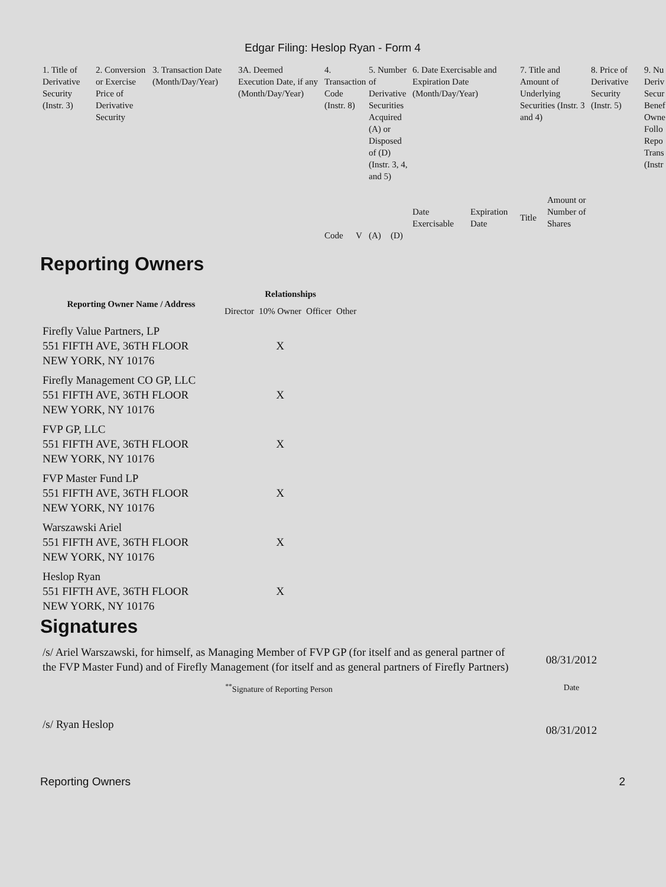Edgar Filing: Heslop Ryan - Form 4
| 1. Title of Derivative Security (Instr. 3) | 2. Conversion or Exercise Price of Derivative Security | 3. Transaction Date (Month/Day/Year) | 3A. Deemed Execution Date, if any (Month/Day/Year) | 4. Transaction Code (Instr. 8) | | 5. Number of Derivative Securities Acquired (A) or Disposed of (D) (Instr. 3, 4, and 5) | | 6. Date Exercisable and Expiration Date (Month/Day/Year) | | 7. Title and Amount of Underlying Securities (Instr. 3 and 4) | | 8. Price of Derivative Security (Instr. 5) | 9. Nu Deriv Secur Benef Owne Follo Repo Trans (Instr |
| | | | | | | | | Date Exercisable | Expiration Date | Title | Amount or Number of Shares | | |
| | | | | Code | V | (A) | (D) | | | | | | |
Reporting Owners
| Reporting Owner Name / Address | Relationships | | | |
| --- | --- | --- | --- | --- |
| | Director | 10% Owner | Officer | Other |
| Firefly Value Partners, LP 551 FIFTH AVE, 36TH FLOOR NEW YORK, NY 10176 | | X | | |
| Firefly Management CO GP, LLC 551 FIFTH AVE, 36TH FLOOR NEW YORK, NY 10176 | | X | | |
| FVP GP, LLC 551 FIFTH AVE, 36TH FLOOR NEW YORK, NY 10176 | | X | | |
| FVP Master Fund LP 551 FIFTH AVE, 36TH FLOOR NEW YORK, NY 10176 | | X | | |
| Warszawski Ariel 551 FIFTH AVE, 36TH FLOOR NEW YORK, NY 10176 | | X | | |
| Heslop Ryan 551 FIFTH AVE, 36TH FLOOR NEW YORK, NY 10176 | | X | | |
Signatures
| /s/ Ariel Warszawski, for himself, as Managing Member of FVP GP (for itself and as general partner of the FVP Master Fund) and of Firefly Management (for itself and as general partners of Firefly Partners) | 08/31/2012 |
| <sup>**</sup> Signature of Reporting Person | Date |
| /s/ Ryan Heslop | 08/31/2012 |
Reporting Owners 2